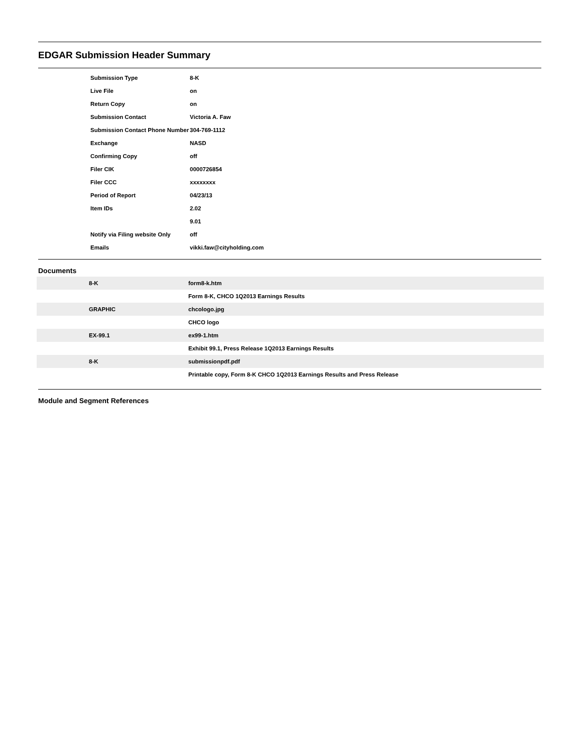EDGAR Submission Header Summary
| Submission Type | 8-K |
| Live File | on |
| Return Copy | on |
| Submission Contact | Victoria A. Faw |
| Submission Contact Phone Number | 304-769-1112 |
| Exchange | NASD |
| Confirming Copy | off |
| Filer CIK | 0000726854 |
| Filer CCC | xxxxxxxx |
| Period of Report | 04/23/13 |
| Item IDs | 2.02 |
| | 9.01 |
| Notify via Filing website Only | off |
| Emails | vikki.faw@cityholding.com |
Documents
| 8-K | form8-k.htm |
| | Form 8-K, CHCO 1Q2013 Earnings Results |
| GRAPHIC | chcologo.jpg |
| | CHCO logo |
| EX-99.1 | ex99-1.htm |
| | Exhibit 99.1, Press Release 1Q2013 Earnings Results |
| 8-K | submissionpdf.pdf |
| | Printable copy, Form 8-K CHCO 1Q2013 Earnings Results and Press Release |
Module and Segment References